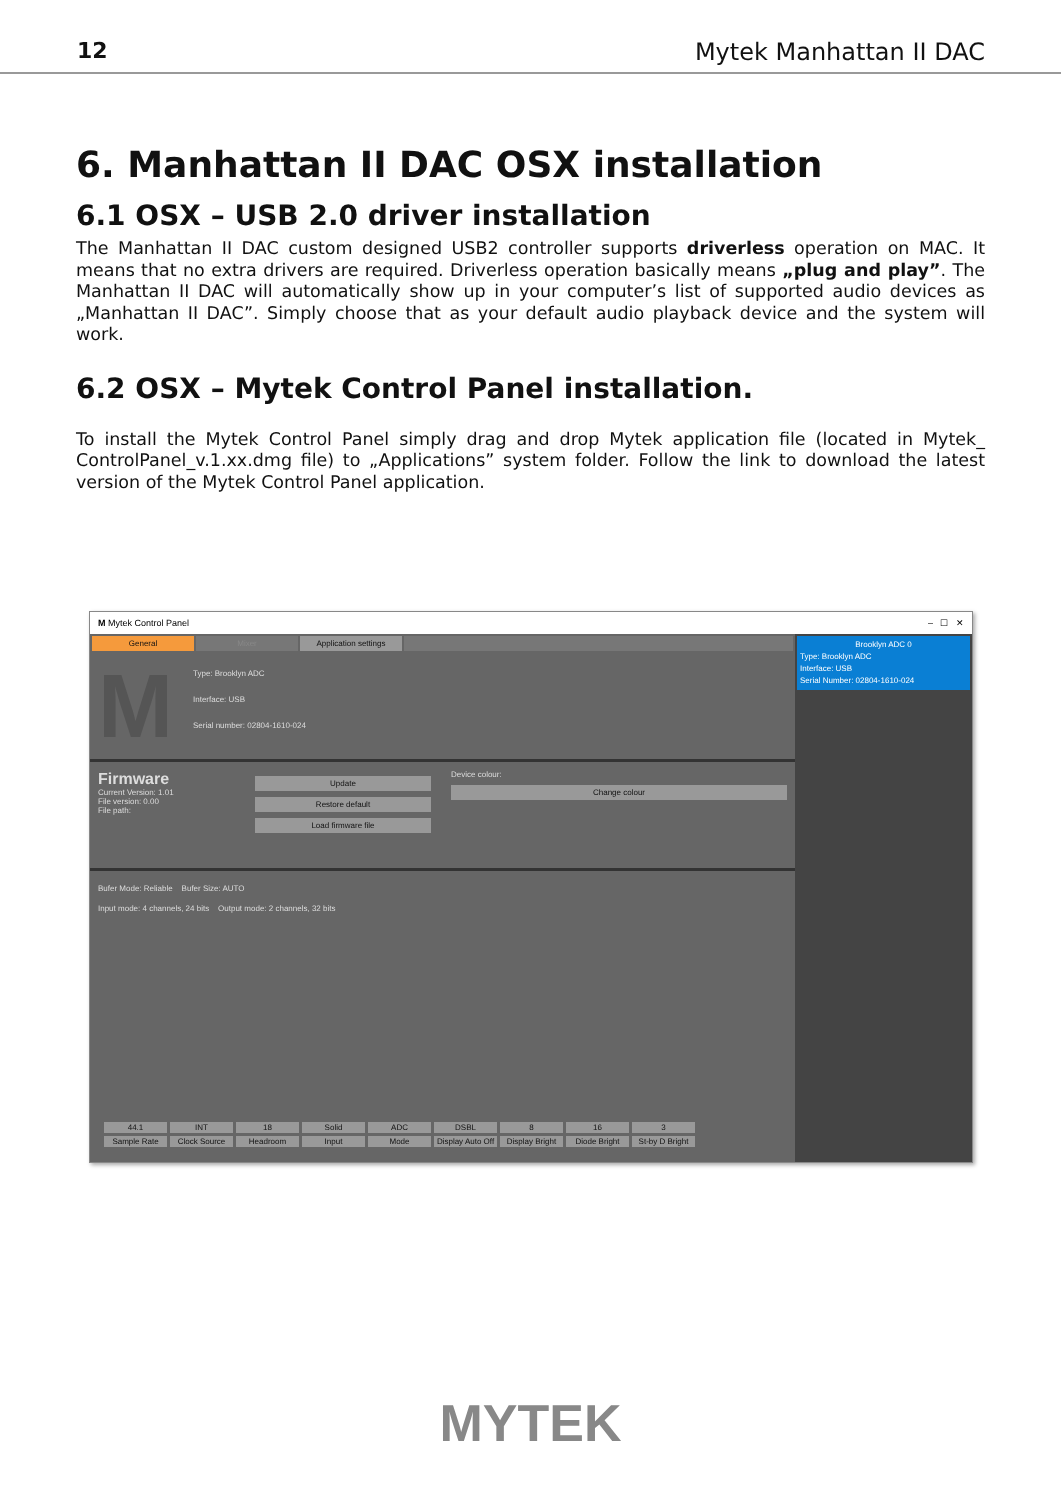12 Mytek Manhattan II DAC
6. Manhattan II DAC OSX installation
6.1 OSX – USB 2.0 driver installation
The Manhattan II DAC custom designed USB2 controller supports driverless operation on MAC. It means that no extra drivers are required. Driverless operation basically means „plug and play”. The Manhattan II DAC will automatically show up in your computer’s list of supported audio devices as „Manhattan II DAC”. Simply choose that as your default audio playback device and the system will work.
6.2 OSX – Mytek Control Panel installation.
To install the Mytek Control Panel simply drag and drop Mytek application file (located in Mytek_ ControlPanel_v.1.xx.dmg file) to „Applications” system folder. Follow the link to download the latest version of the Mytek Control Panel application.
M Mytek Control Panel – ☐ ✕
General Mixer Application settings
M
Type: Brooklyn ADC
Interface: USB
Serial number: 02804-1610-024
Firmware
Current Version: 1.01
File version: 0.00
File path:
Update
Restore default
Load firmware file
Device colour:
Change colour
Bufer Mode: Reliable Bufer Size: AUTO
Input mode: 4 channels, 24 bits Output mode: 2 channels, 32 bits
44.1
Sample Rate
INT
Clock Source
18
Headroom
Solid
Input
ADC
Mode
DSBL
Display Auto Off
8
Display Bright
16
Diode Bright
3
St-by D Bright
Brooklyn ADC 0
Type: Brooklyn ADC
Interface: USB
Serial Number: 02804-1610-024
MYTEK